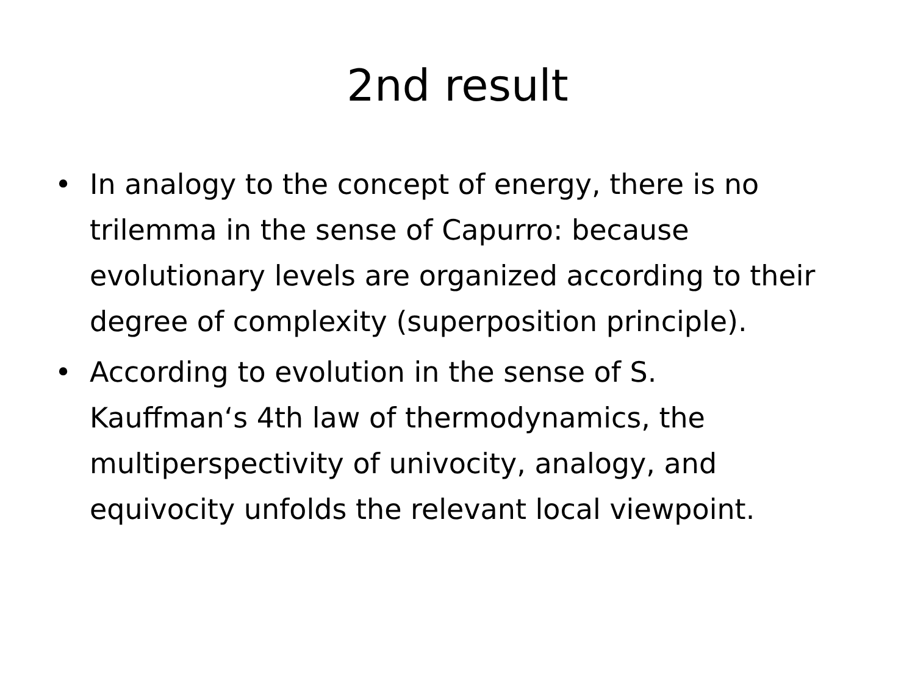2nd result
• In analogy to the concept of energy, there is no trilemma in the sense of Capurro: because evolutionary levels are organized according to their degree of complexity (superposition principle).
• According to evolution in the sense of S. Kauffman‘s 4th law of thermodynamics, the multiperspectivity of univocity, analogy, and equivocity unfolds the relevant local viewpoint.